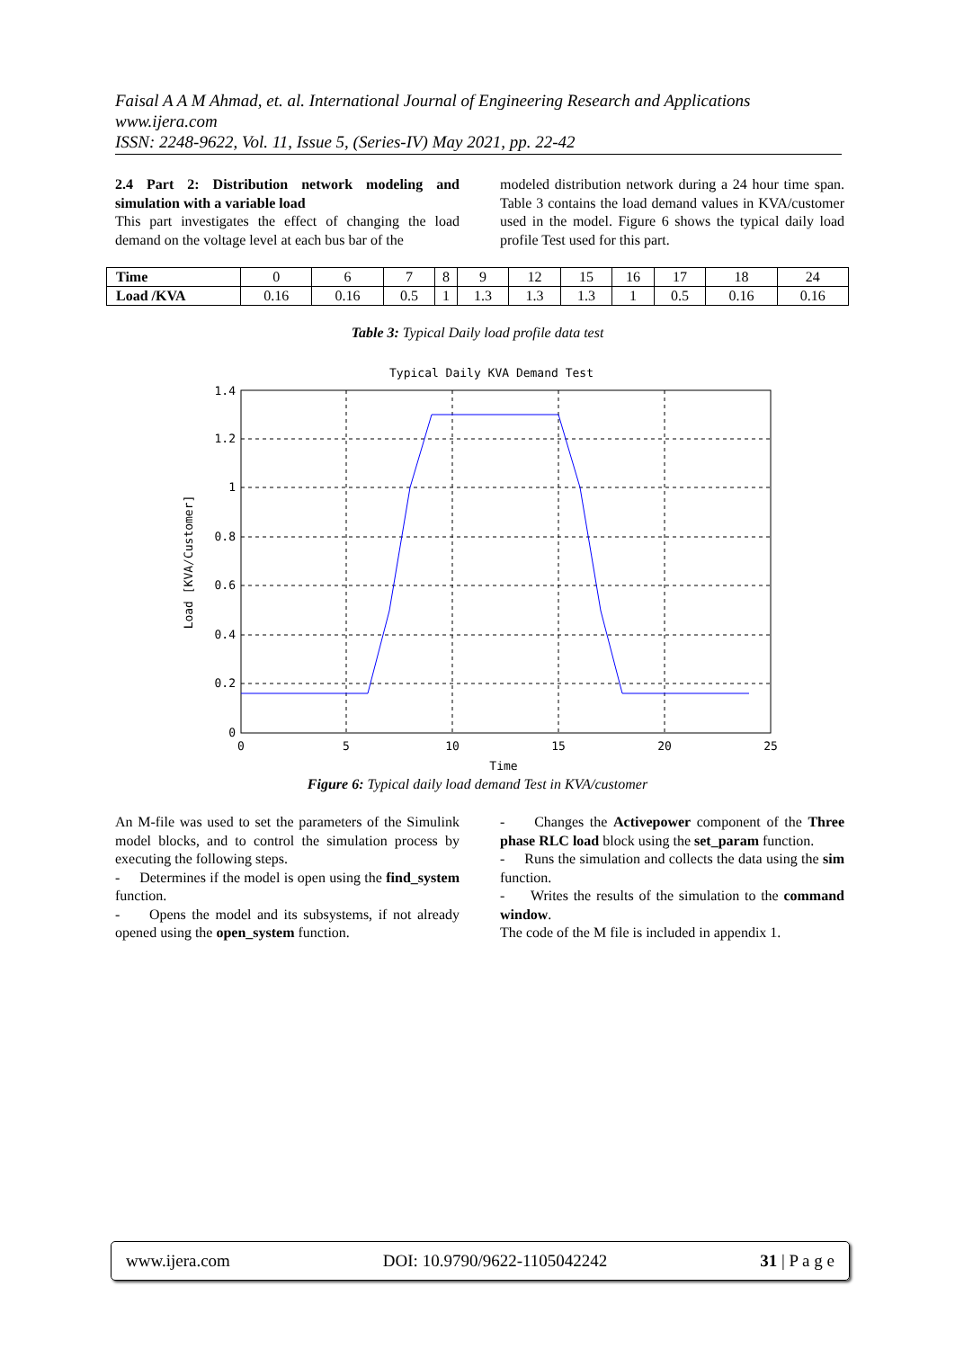Faisal A A M Ahmad, et. al. International Journal of Engineering Research and Applications
www.ijera.com
ISSN: 2248-9622, Vol. 11, Issue 5, (Series-IV) May 2021, pp. 22-42
2.4 Part 2: Distribution network modeling and simulation with a variable load
This part investigates the effect of changing the load demand on the voltage level at each bus bar of the
modeled distribution network during a 24 hour time span. Table 3 contains the load demand values in KVA/customer used in the model. Figure 6 shows the typical daily load profile Test used for this part.
| Time | 0 | 6 | 7 | 8 | 9 | 12 | 15 | 16 | 17 | 18 | 24 |
| Load /KVA | 0.16 | 0.16 | 0.5 | 1 | 1.3 | 1.3 | 1.3 | 1 | 0.5 | 0.16 | 0.16 |
Table 3: Typical Daily load profile data test
Typical Daily KVA Demand Test
1.4
1.2
1
0.8
0.6
0.4
0.2
0
0
5
10
15
20
25
Time
Load [KVA/Customer]
Figure 6: Typical daily load demand Test in KVA/customer
An M-file was used to set the parameters of the Simulink model blocks, and to control the simulation process by executing the following steps.
- Determines if the model is open using the find_system function.
- Opens the model and its subsystems, if not already opened using the open_system function.
- Changes the Activepower component of the Three phase RLC load block using the set_param function.
- Runs the simulation and collects the data using the sim function.
- Writes the results of the simulation to the command window.
The code of the M file is included in appendix 1.
www.ijera.com DOI: 10.9790/9622-1105042242 31 | P a g e